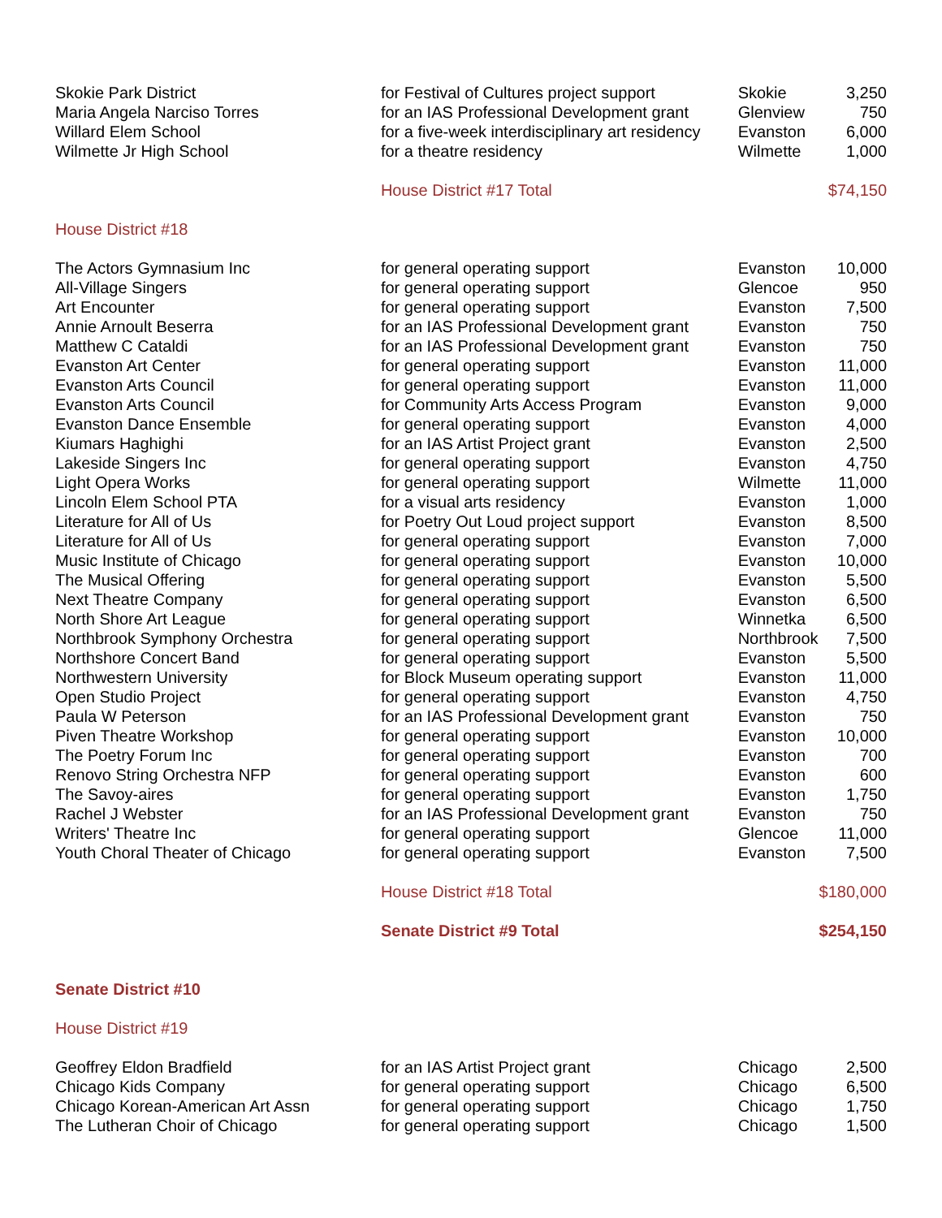| Skokie Park District | for Festival of Cultures project support | Skokie | 3,250 |
| Maria Angela Narciso Torres | for an IAS Professional Development grant | Glenview | 750 |
| Willard Elem School | for a five-week interdisciplinary art residency | Evanston | 6,000 |
| Wilmette Jr High School | for a theatre residency | Wilmette | 1,000 |
| | House District #17 Total | | $74,150 |
| House District #18 | | | |
| The Actors Gymnasium Inc | for general operating support | Evanston | 10,000 |
| All-Village Singers | for general operating support | Glencoe | 950 |
| Art Encounter | for general operating support | Evanston | 7,500 |
| Annie Arnoult Beserra | for an IAS Professional Development grant | Evanston | 750 |
| Matthew C Cataldi | for an IAS Professional Development grant | Evanston | 750 |
| Evanston Art Center | for general operating support | Evanston | 11,000 |
| Evanston Arts Council | for general operating support | Evanston | 11,000 |
| Evanston Arts Council | for Community Arts Access Program | Evanston | 9,000 |
| Evanston Dance Ensemble | for general operating support | Evanston | 4,000 |
| Kiumars Haghighi | for an IAS Artist Project grant | Evanston | 2,500 |
| Lakeside Singers Inc | for general operating support | Evanston | 4,750 |
| Light Opera Works | for general operating support | Wilmette | 11,000 |
| Lincoln Elem School PTA | for a visual arts residency | Evanston | 1,000 |
| Literature for All of Us | for Poetry Out Loud project support | Evanston | 8,500 |
| Literature for All of Us | for general operating support | Evanston | 7,000 |
| Music Institute of Chicago | for general operating support | Evanston | 10,000 |
| The Musical Offering | for general operating support | Evanston | 5,500 |
| Next Theatre Company | for general operating support | Evanston | 6,500 |
| North Shore Art League | for general operating support | Winnetka | 6,500 |
| Northbrook Symphony Orchestra | for general operating support | Northbrook | 7,500 |
| Northshore Concert Band | for general operating support | Evanston | 5,500 |
| Northwestern University | for Block Museum operating support | Evanston | 11,000 |
| Open Studio Project | for general operating support | Evanston | 4,750 |
| Paula W Peterson | for an IAS Professional Development grant | Evanston | 750 |
| Piven Theatre Workshop | for general operating support | Evanston | 10,000 |
| The Poetry Forum Inc | for general operating support | Evanston | 700 |
| Renovo String Orchestra NFP | for general operating support | Evanston | 600 |
| The Savoy-aires | for general operating support | Evanston | 1,750 |
| Rachel J Webster | for an IAS Professional Development grant | Evanston | 750 |
| Writers' Theatre Inc | for general operating support | Glencoe | 11,000 |
| Youth Choral Theater of Chicago | for general operating support | Evanston | 7,500 |
| | House District #18 Total | | $180,000 |
| | Senate District #9 Total | | $254,150 |
| Senate District #10 | | | |
| House District #19 | | | |
| Geoffrey Eldon Bradfield | for an IAS Artist Project grant | Chicago | 2,500 |
| Chicago Kids Company | for general operating support | Chicago | 6,500 |
| Chicago Korean-American Art Assn | for general operating support | Chicago | 1,750 |
| The Lutheran Choir of Chicago | for general operating support | Chicago | 1,500 |